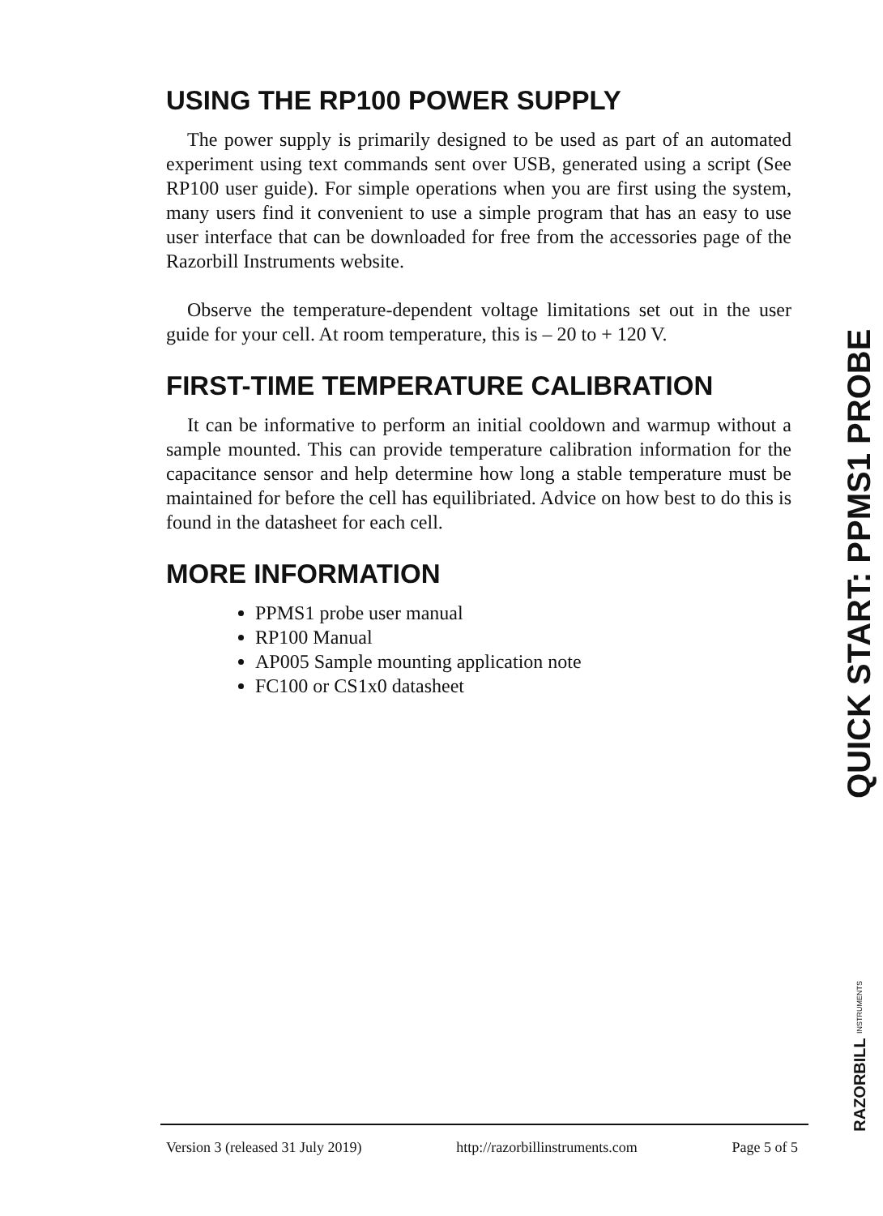USING THE RP100 POWER SUPPLY
The power supply is primarily designed to be used as part of an automated experiment using text commands sent over USB, generated using a script (See RP100 user guide). For simple operations when you are first using the system, many users find it convenient to use a simple program that has an easy to use user interface that can be downloaded for free from the accessories page of the Razorbill Instruments website.
Observe the temperature-dependent voltage limitations set out in the user guide for your cell. At room temperature, this is – 20 to + 120 V.
FIRST-TIME TEMPERATURE CALIBRATION
It can be informative to perform an initial cooldown and warmup without a sample mounted. This can provide temperature calibration information for the capacitance sensor and help determine how long a stable temperature must be maintained for before the cell has equilibriated. Advice on how best to do this is found in the datasheet for each cell.
MORE INFORMATION
PPMS1 probe user manual
RP100 Manual
AP005 Sample mounting application note
FC100 or CS1x0 datasheet
QUICK START: PPMS1 PROBE
RAZORBILL INSTRUMENTS
Version 3 (released 31 July 2019) http://razorbillinstruments.com Page 5 of 5